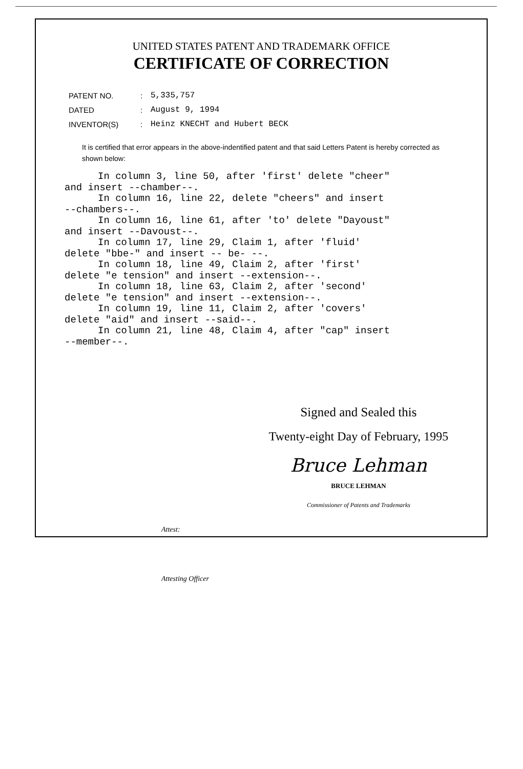UNITED STATES PATENT AND TRADEMARK OFFICE
CERTIFICATE OF CORRECTION
PATENT NO.: 5,335,757
DATED: August 9, 1994
INVENTOR(S): Heinz KNECHT and Hubert BECK
It is certified that error appears in the above-indentified patent and that said Letters Patent is hereby corrected as shown below:
In column 3, line 50, after 'first' delete "cheer"
and insert --chamber--.
In column 16, line 22, delete "cheers" and insert
--chambers--.
In column 16, line 61, after 'to' delete "Dayoust"
and insert --Davoust--.
In column 17, line 29, Claim 1, after 'fluid'
delete "bbe-" and insert -- be- --.
In column 18, line 49, Claim 2, after 'first'
delete "e tension" and insert --extension--.
In column 18, line 63, Claim 2, after 'second'
delete "e tension" and insert --extension--.
In column 19, line 11, Claim 2, after 'covers'
delete "aid" and insert --said--.
In column 21, line 48, Claim 4, after "cap" insert
--member--.
Attest:
Attesting Officer
Signed and Sealed this
Twenty-eight Day of February, 1995
Bruce Lehman
BRUCE LEHMAN
Commissioner of Patents and Trademarks